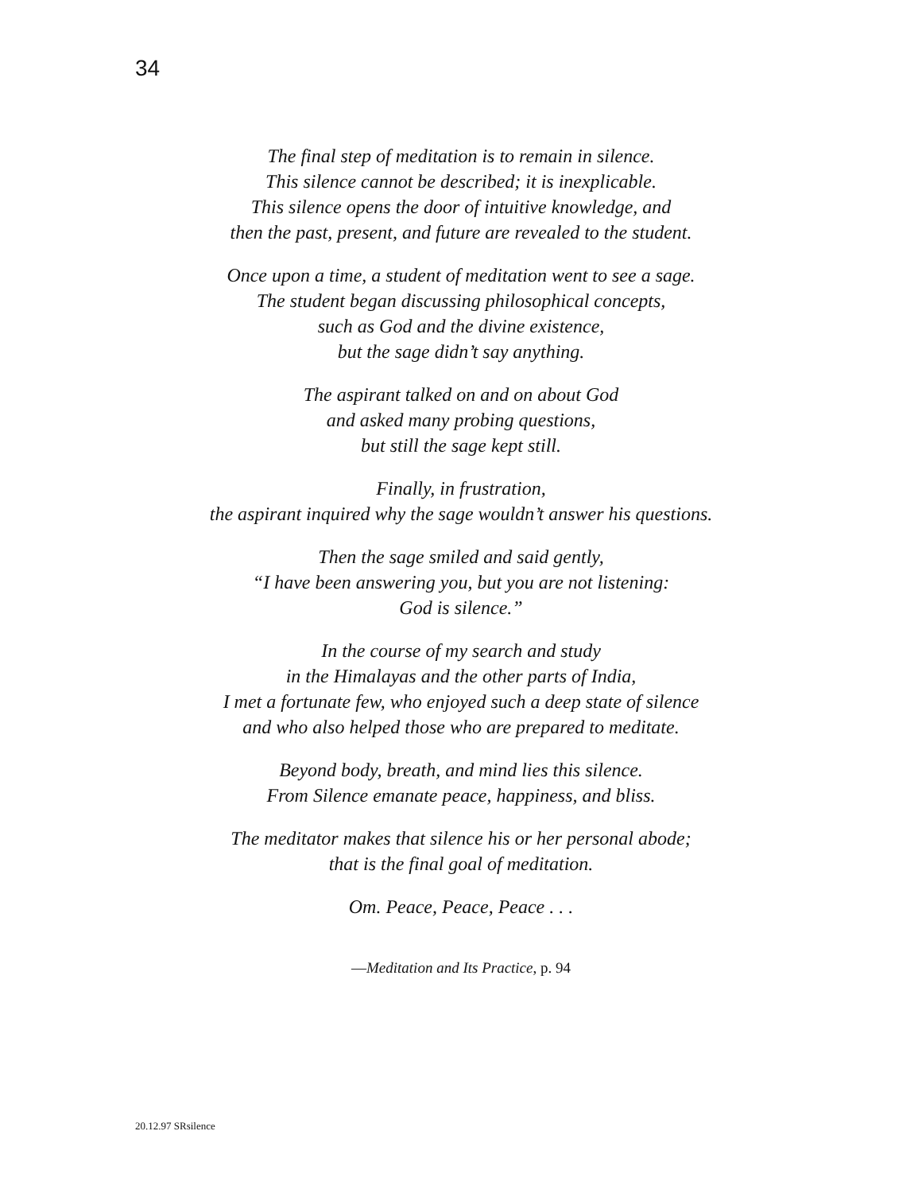34
The final step of meditation is to remain in silence.
This silence cannot be described; it is inexplicable.
This silence opens the door of intuitive knowledge, and
then the past, present, and future are revealed to the student.
Once upon a time, a student of meditation went to see a sage.
The student began discussing philosophical concepts,
such as God and the divine existence,
but the sage didn’t say anything.
The aspirant talked on and on about God
and asked many probing questions,
but still the sage kept still.
Finally, in frustration,
the aspirant inquired why the sage wouldn’t answer his questions.
Then the sage smiled and said gently,
“I have been answering you, but you are not listening:
God is silence.”
In the course of my search and study
in the Himalayas and the other parts of India,
I met a fortunate few, who enjoyed such a deep state of silence
and who also helped those who are prepared to meditate.
Beyond body, breath, and mind lies this silence.
From Silence emanate peace, happiness, and bliss.
The meditator makes that silence his or her personal abode;
that is the final goal of meditation.
Om. Peace, Peace, Peace . . .
—Meditation and Its Practice, p. 94
20.12.97 SRsilence